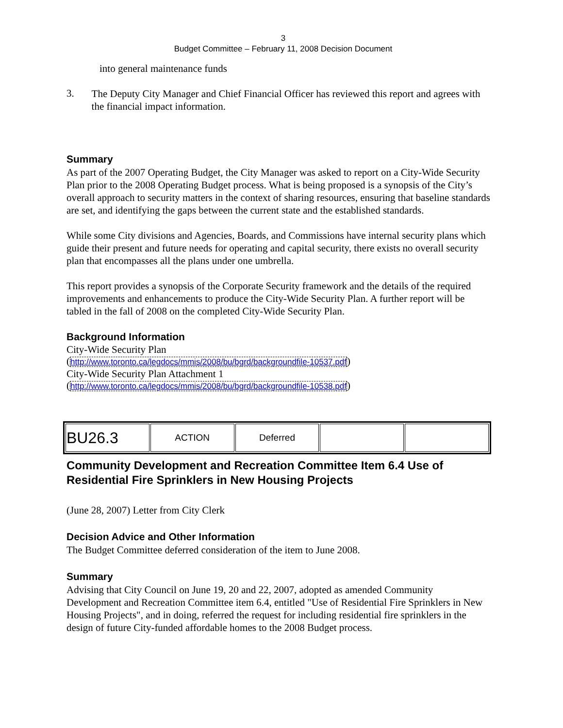3
Budget Committee – February 11, 2008 Decision Document
into general maintenance funds
3.
The Deputy City Manager and Chief Financial Officer has reviewed this report and agrees with the financial impact information.
Summary
As part of the 2007 Operating Budget, the City Manager was asked to report on a City-Wide Security Plan prior to the 2008 Operating Budget process. What is being proposed is a synopsis of the City’s overall approach to security matters in the context of sharing resources, ensuring that baseline standards are set, and identifying the gaps between the current state and the established standards.
While some City divisions and Agencies, Boards, and Commissions have internal security plans which guide their present and future needs for operating and capital security, there exists no overall security plan that encompasses all the plans under one umbrella.
This report provides a synopsis of the Corporate Security framework and the details of the required improvements and enhancements to produce the City-Wide Security Plan. A further report will be tabled in the fall of 2008 on the completed City-Wide Security Plan.
Background Information
City-Wide Security Plan
(http://www.toronto.ca/legdocs/mmis/2008/bu/bgrd/backgroundfile-10537.pdf)
City-Wide Security Plan Attachment 1
(http://www.toronto.ca/legdocs/mmis/2008/bu/bgrd/backgroundfile-10538.pdf)
| BU26.3 | ACTION | Deferred | | |
Community Development and Recreation Committee Item 6.4 Use of Residential Fire Sprinklers in New Housing Projects
(June 28, 2007) Letter from City Clerk
Decision Advice and Other Information
The Budget Committee deferred consideration of the item to June 2008.
Summary
Advising that City Council on June 19, 20 and 22, 2007, adopted as amended Community Development and Recreation Committee item 6.4, entitled "Use of Residential Fire Sprinklers in New Housing Projects", and in doing, referred the request for including residential fire sprinklers in the design of future City-funded affordable homes to the 2008 Budget process.